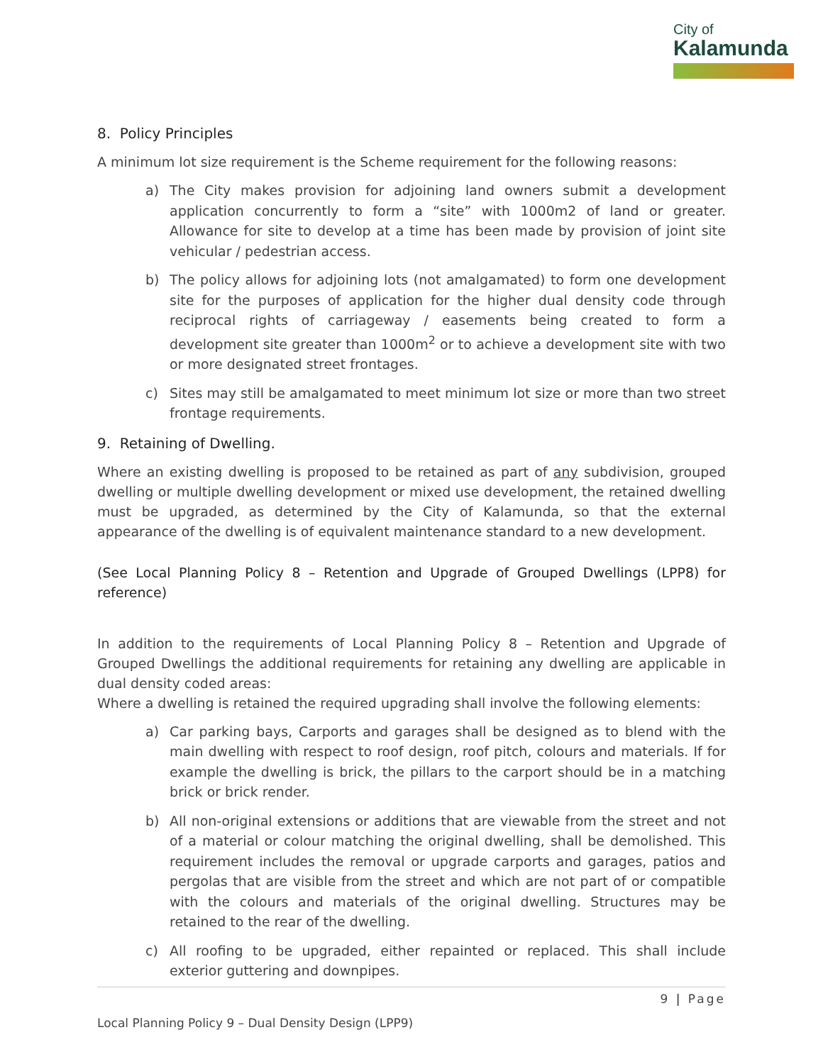City of
Kalamunda
8. Policy Principles
A minimum lot size requirement is the Scheme requirement for the following reasons:
a) The City makes provision for adjoining land owners submit a development application concurrently to form a “site” with 1000m2 of land or greater. Allowance for site to develop at a time has been made by provision of joint site vehicular / pedestrian access.
b) The policy allows for adjoining lots (not amalgamated) to form one development site for the purposes of application for the higher dual density code through reciprocal rights of carriageway / easements being created to form a development site greater than 1000m<sup>2</sup> or to achieve a development site with two or more designated street frontages.
c) Sites may still be amalgamated to meet minimum lot size or more than two street frontage requirements.
9. Retaining of Dwelling.
Where an existing dwelling is proposed to be retained as part of any subdivision, grouped dwelling or multiple dwelling development or mixed use development, the retained dwelling must be upgraded, as determined by the City of Kalamunda, so that the external appearance of the dwelling is of equivalent maintenance standard to a new development.
(See Local Planning Policy 8 – Retention and Upgrade of Grouped Dwellings (LPP8) for reference)
In addition to the requirements of Local Planning Policy 8 – Retention and Upgrade of Grouped Dwellings the additional requirements for retaining any dwelling are applicable in dual density coded areas:
Where a dwelling is retained the required upgrading shall involve the following elements:
a) Car parking bays, Carports and garages shall be designed as to blend with the main dwelling with respect to roof design, roof pitch, colours and materials. If for example the dwelling is brick, the pillars to the carport should be in a matching brick or brick render.
b) All non-original extensions or additions that are viewable from the street and not of a material or colour matching the original dwelling, shall be demolished. This requirement includes the removal or upgrade carports and garages, patios and pergolas that are visible from the street and which are not part of or compatible with the colours and materials of the original dwelling. Structures may be retained to the rear of the dwelling.
c) All roofing to be upgraded, either repainted or replaced. This shall include exterior guttering and downpipes.
9 | Page
Local Planning Policy 9 – Dual Density Design (LPP9)